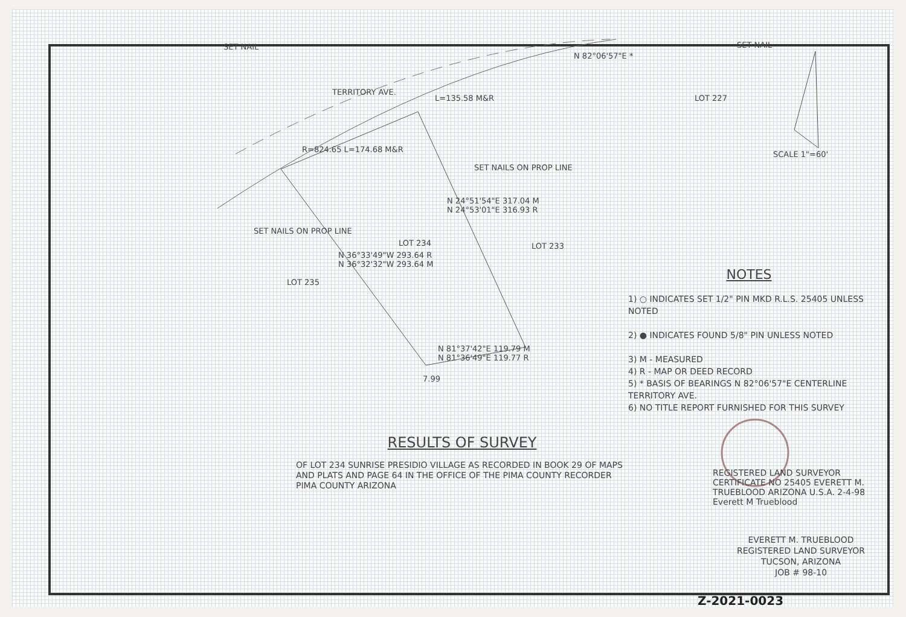TERRITORY AVE.
SET NAIL
SET NAIL
N 82°06'57"E *
R=824.65 L=174.68 M&R
L=135.58 M&R LOT 227
SCALE 1"=60'
SET NAILS ON PROP LINE
SET NAILS ON PROP LINE
N 36°33'49"W 293.64 R
N 36°32'32"W 293.64 M
LOT 234
N 24°51'54"E 317.04 M
N 24°53'01"E 316.93 R
LOT 233
LOT 235
N 81°37'42"E 119.79 M
N 81°36'49"E 119.77 R
7.99
NOTES
1) ○ INDICATES SET 1/2" PIN MKD R.L.S. 25405 UNLESS NOTED
2) ● INDICATES FOUND 5/8" PIN UNLESS NOTED
3) M - MEASURED
4) R - MAP OR DEED RECORD
5) * BASIS OF BEARINGS N 82°06'57"E CENTERLINE TERRITORY AVE.
6) NO TITLE REPORT FURNISHED FOR THIS SURVEY
RESULTS OF SURVEY
OF LOT 234 SUNRISE PRESIDIO VILLAGE AS RECORDED IN BOOK 29 OF MAPS AND PLATS AND PAGE 64 IN THE OFFICE OF THE PIMA COUNTY RECORDER PIMA COUNTY ARIZONA
REGISTERED LAND SURVEYOR CERTIFICATE NO 25405 EVERETT M. TRUEBLOOD ARIZONA U.S.A. 2-4-98
Everett M Trueblood
EVERETT M. TRUEBLOOD
REGISTERED LAND SURVEYOR
TUCSON, ARIZONA
JOB # 98-10
Z-2021-0023